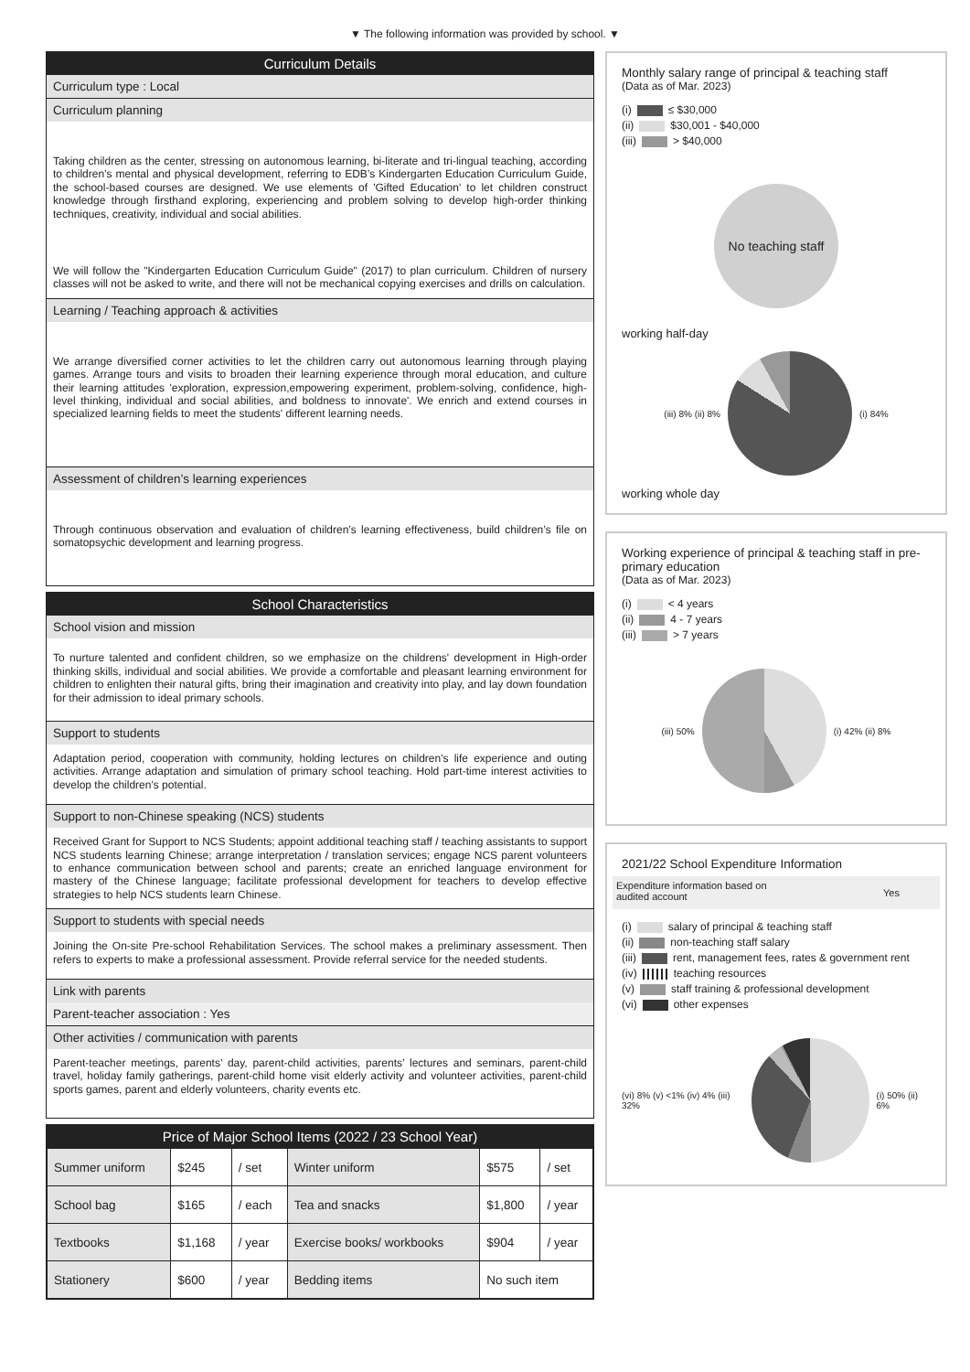▼ The following information was provided by school. ▼
Curriculum Details
Curriculum type : Local
Curriculum planning
Taking children as the center, stressing on autonomous learning, bi-literate and tri-lingual teaching, according to children’s mental and physical development, referring to EDB’s Kindergarten Education Curriculum Guide, the school-based courses are designed. We use elements of 'Gifted Education' to let children construct knowledge through firsthand exploring, experiencing and problem solving to develop high-order thinking techniques, creativity, individual and social abilities.
We will follow the "Kindergarten Education Curriculum Guide" (2017) to plan curriculum. Children of nursery classes will not be asked to write, and there will not be mechanical copying exercises and drills on calculation.
Learning / Teaching approach & activities
We arrange diversified corner activities to let the children carry out autonomous learning through playing games. Arrange tours and visits to broaden their learning experience through moral education, and culture their learning attitudes 'exploration, expression,empowering experiment, problem-solving, confidence, high-level thinking, individual and social abilities, and boldness to innovate'. We enrich and extend courses in specialized learning fields to meet the students' different learning needs.
Assessment of children’s learning experiences
Through continuous observation and evaluation of children’s learning effectiveness, build children’s file on somatopsychic development and learning progress.
School Characteristics
School vision and mission
To nurture talented and confident children, so we emphasize on the childrens' development in High-order thinking skills, individual and social abilities. We provide a comfortable and pleasant learning environment for children to enlighten their natural gifts, bring their imagination and creativity into play, and lay down foundation for their admission to ideal primary schools.
Support to students
Adaptation period, cooperation with community, holding lectures on children's life experience and outing activities. Arrange adaptation and simulation of primary school teaching. Hold part-time interest activities to develop the children's potential.
Support to non-Chinese speaking (NCS) students
Received Grant for Support to NCS Students; appoint additional teaching staff / teaching assistants to support NCS students learning Chinese; arrange interpretation / translation services; engage NCS parent volunteers to enhance communication between school and parents; create an enriched language environment for mastery of the Chinese language; facilitate professional development for teachers to develop effective strategies to help NCS students learn Chinese.
Support to students with special needs
Joining the On-site Pre-school Rehabilitation Services. The school makes a preliminary assessment. Then refers to experts to make a professional assessment. Provide referral service for the needed students.
Link with parents
Parent-teacher association : Yes
Other activities / communication with parents
Parent-teacher meetings, parents’ day, parent-child activities, parents’ lectures and seminars, parent-child travel, holiday family gatherings, parent-child home visit elderly activity and volunteer activities, parent-child sports games, parent and elderly volunteers, charity events etc.
Price of Major School Items (2022 / 23 School Year)
| Summer uniform | $245 | / set | Winter uniform | $575 | / set |
| School bag | $165 | / each | Tea and snacks | $1,800 | / year |
| Textbooks | $1,168 | / year | Exercise books/ workbooks | $904 | / year |
| Stationery | $600 | / year | Bedding items | No such item | |
Monthly salary range of principal & teaching staff
(Data as of Mar. 2023)
(i) ≤ $30,000
(ii) $30,001 - $40,000
(iii) > $40,000
No teaching staff
working half-day
(iii) 8% (ii) 8% (i) 84%
working whole day
Working experience of principal & teaching staff in pre-primary education
(Data as of Mar. 2023)
(i) < 4 years
(ii) 4 - 7 years
(iii) > 7 years
(iii) 50% (i) 42% (ii) 8%
2021/22 School Expenditure Information
Expenditure information based on
audited account Yes
(i) salary of principal & teaching staff
(ii) non-teaching staff salary
(iii) rent, management fees, rates & government rent
(iv) teaching resources
(v) staff training & professional development
(vi) other expenses
(vi) 8% (v) <1% (iv) 4% (iii) 32%
(i) 50% (ii) 6%